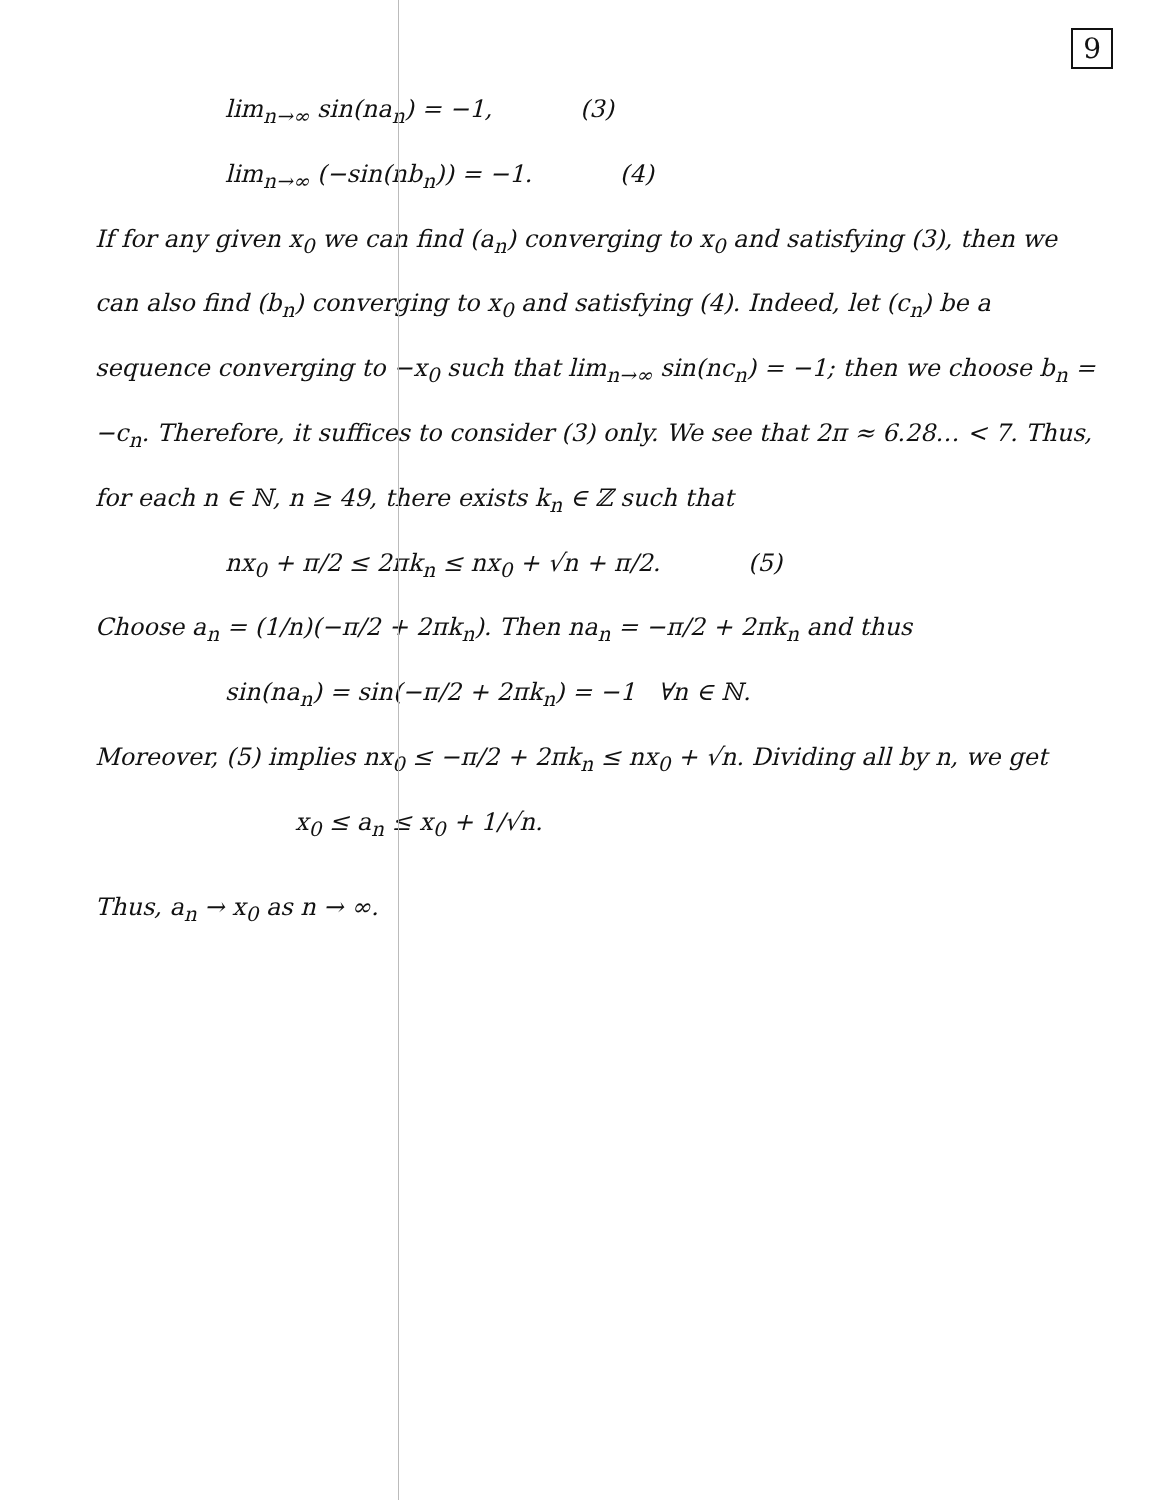9
lim<sub>n→∞</sub> sin(na<sub>n</sub>) = −1, (3)
lim<sub>n→∞</sub> (−sin(nb<sub>n</sub>)) = −1. (4)
If for any given x<sub>0</sub> we can find (a<sub>n</sub>) converging to x<sub>0</sub> and satisfying (3), then we can also find (b<sub>n</sub>) converging to x<sub>0</sub> and satisfying (4). Indeed, let (c<sub>n</sub>) be a sequence converging to −x<sub>0</sub> such that lim<sub>n→∞</sub> sin(nc<sub>n</sub>) = −1; then we choose b<sub>n</sub> = −c<sub>n</sub>. Therefore, it suffices to consider (3) only. We see that 2π ≈ 6.28… < 7. Thus, for each n ∈ ℕ, n ≥ 49, there exists k<sub>n</sub> ∈ ℤ such that
nx<sub>0</sub> + π/2 ≤ 2πk<sub>n</sub> ≤ nx<sub>0</sub> + √n + π/2. (5)
Choose a<sub>n</sub> = (1/n)(−π/2 + 2πk<sub>n</sub>). Then na<sub>n</sub> = −π/2 + 2πk<sub>n</sub> and thus
sin(na<sub>n</sub>) = sin(−π/2 + 2πk<sub>n</sub>) = −1 ∀n ∈ ℕ.
Moreover, (5) implies nx<sub>0</sub> ≤ −π/2 + 2πk<sub>n</sub> ≤ nx<sub>0</sub> + √n. Dividing all by n, we get
x<sub>0</sub> ≤ a<sub>n</sub> ≤ x<sub>0</sub> + 1/√n.
Thus, a<sub>n</sub> → x<sub>0</sub> as n → ∞.